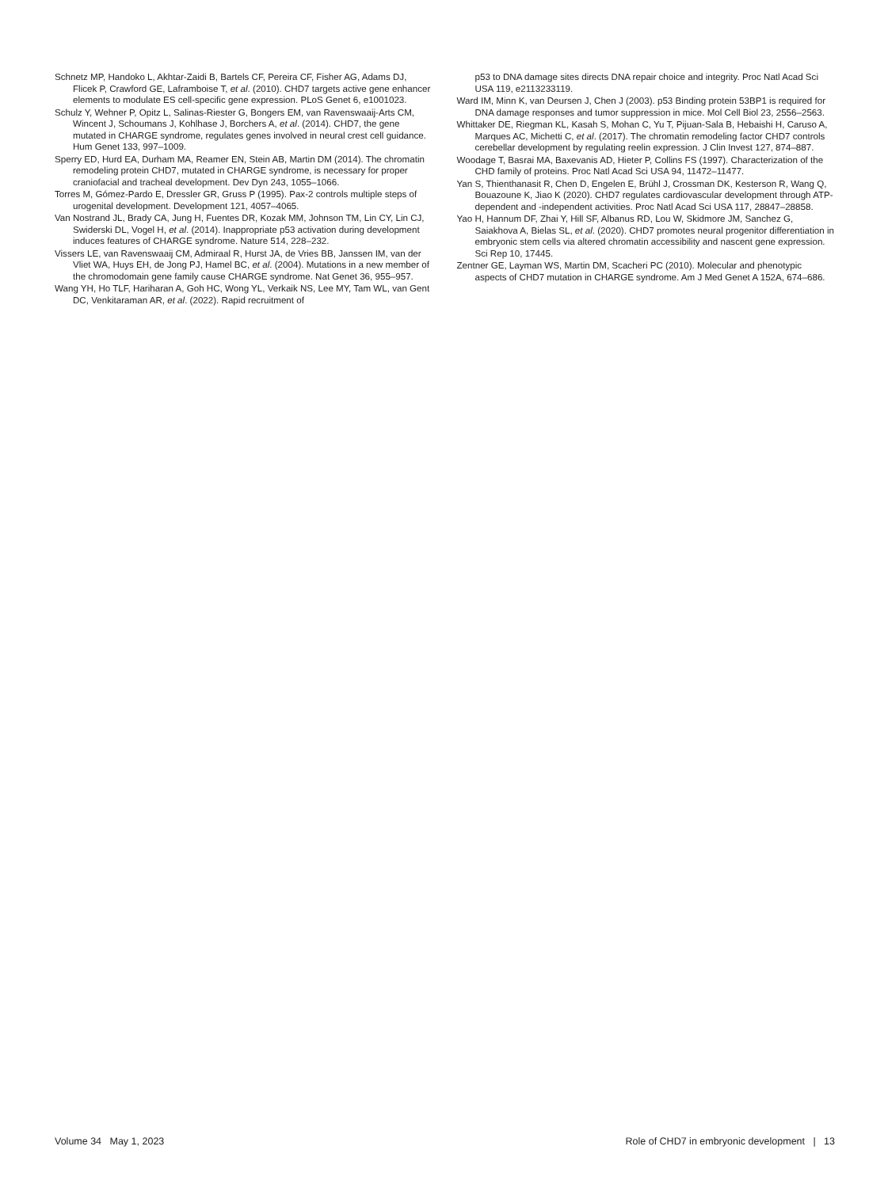Schnetz MP, Handoko L, Akhtar-Zaidi B, Bartels CF, Pereira CF, Fisher AG, Adams DJ, Flicek P, Crawford GE, Laframboise T, et al. (2010). CHD7 targets active gene enhancer elements to modulate ES cell-specific gene expression. PLoS Genet 6, e1001023.
Schulz Y, Wehner P, Opitz L, Salinas-Riester G, Bongers EM, van Ravenswaaij-Arts CM, Wincent J, Schoumans J, Kohlhase J, Borchers A, et al. (2014). CHD7, the gene mutated in CHARGE syndrome, regulates genes involved in neural crest cell guidance. Hum Genet 133, 997–1009.
Sperry ED, Hurd EA, Durham MA, Reamer EN, Stein AB, Martin DM (2014). The chromatin remodeling protein CHD7, mutated in CHARGE syndrome, is necessary for proper craniofacial and tracheal development. Dev Dyn 243, 1055–1066.
Torres M, Gómez-Pardo E, Dressler GR, Gruss P (1995). Pax-2 controls multiple steps of urogenital development. Development 121, 4057–4065.
Van Nostrand JL, Brady CA, Jung H, Fuentes DR, Kozak MM, Johnson TM, Lin CY, Lin CJ, Swiderski DL, Vogel H, et al. (2014). Inappropriate p53 activation during development induces features of CHARGE syndrome. Nature 514, 228–232.
Vissers LE, van Ravenswaaij CM, Admiraal R, Hurst JA, de Vries BB, Janssen IM, van der Vliet WA, Huys EH, de Jong PJ, Hamel BC, et al. (2004). Mutations in a new member of the chromodomain gene family cause CHARGE syndrome. Nat Genet 36, 955–957.
Wang YH, Ho TLF, Hariharan A, Goh HC, Wong YL, Verkaik NS, Lee MY, Tam WL, van Gent DC, Venkitaraman AR, et al. (2022). Rapid recruitment of
p53 to DNA damage sites directs DNA repair choice and integrity. Proc Natl Acad Sci USA 119, e2113233119.
Ward IM, Minn K, van Deursen J, Chen J (2003). p53 Binding protein 53BP1 is required for DNA damage responses and tumor suppression in mice. Mol Cell Biol 23, 2556–2563.
Whittaker DE, Riegman KL, Kasah S, Mohan C, Yu T, Pijuan-Sala B, Hebaishi H, Caruso A, Marques AC, Michetti C, et al. (2017). The chromatin remodeling factor CHD7 controls cerebellar development by regulating reelin expression. J Clin Invest 127, 874–887.
Woodage T, Basrai MA, Baxevanis AD, Hieter P, Collins FS (1997). Characterization of the CHD family of proteins. Proc Natl Acad Sci USA 94, 11472–11477.
Yan S, Thienthanasit R, Chen D, Engelen E, Brühl J, Crossman DK, Kesterson R, Wang Q, Bouazoune K, Jiao K (2020). CHD7 regulates cardiovascular development through ATP-dependent and -independent activities. Proc Natl Acad Sci USA 117, 28847–28858.
Yao H, Hannum DF, Zhai Y, Hill SF, Albanus RD, Lou W, Skidmore JM, Sanchez G, Saiakhova A, Bielas SL, et al. (2020). CHD7 promotes neural progenitor differentiation in embryonic stem cells via altered chromatin accessibility and nascent gene expression. Sci Rep 10, 17445.
Zentner GE, Layman WS, Martin DM, Scacheri PC (2010). Molecular and phenotypic aspects of CHD7 mutation in CHARGE syndrome. Am J Med Genet A 152A, 674–686.
Volume 34 May 1, 2023 Role of CHD7 in embryonic development | 13